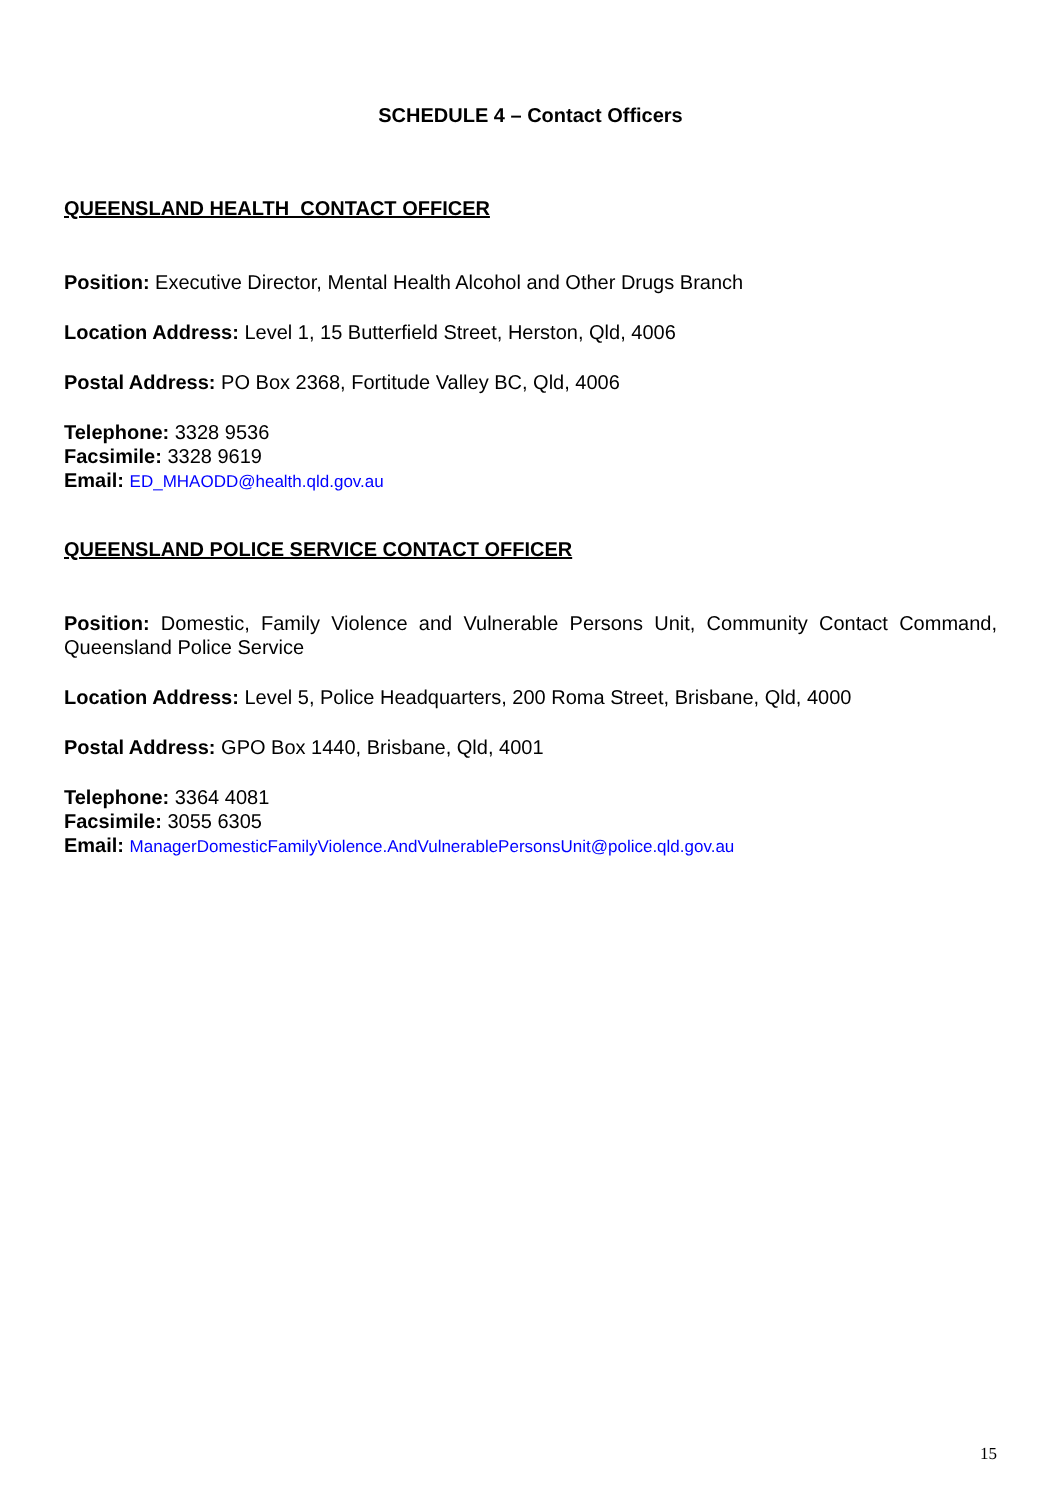SCHEDULE 4 – Contact Officers
QUEENSLAND HEALTH CONTACT OFFICER
Position: Executive Director, Mental Health Alcohol and Other Drugs Branch
Location Address: Level 1, 15 Butterfield Street, Herston, Qld, 4006
Postal Address: PO Box 2368, Fortitude Valley BC, Qld, 4006
Telephone: 3328 9536
Facsimile: 3328 9619
Email: ED_MHAODD@health.qld.gov.au
QUEENSLAND POLICE SERVICE CONTACT OFFICER
Position: Domestic, Family Violence and Vulnerable Persons Unit, Community Contact Command, Queensland Police Service
Location Address: Level 5, Police Headquarters, 200 Roma Street, Brisbane, Qld, 4000
Postal Address: GPO Box 1440, Brisbane, Qld, 4001
Telephone: 3364 4081
Facsimile: 3055 6305
Email: ManagerDomesticFamilyViolence.AndVulnerablePersonsUnit@police.qld.gov.au
15